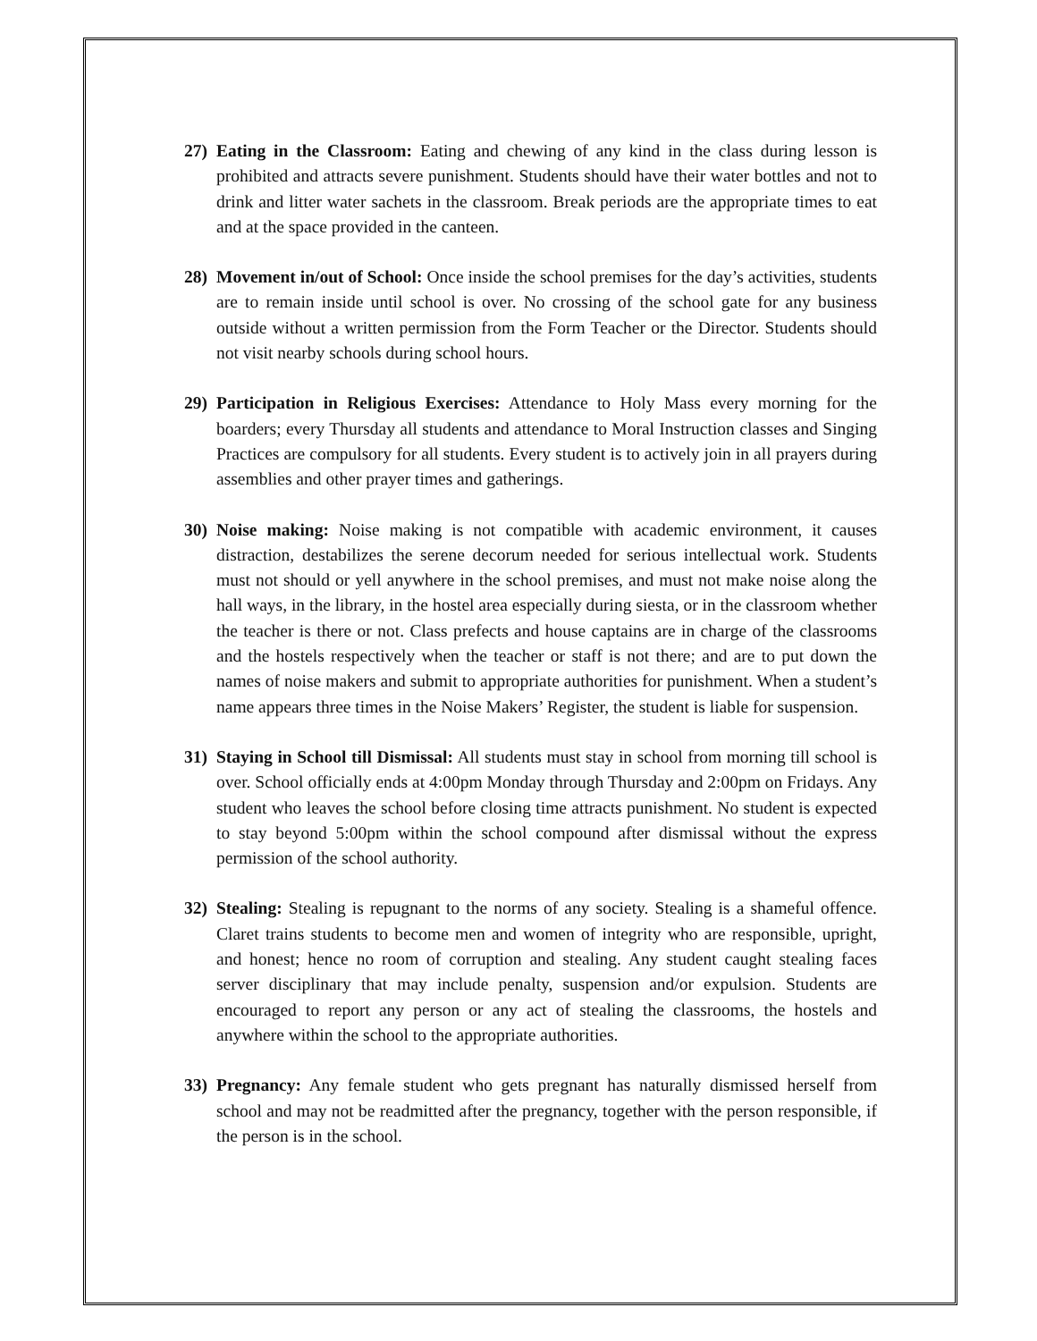27) Eating in the Classroom: Eating and chewing of any kind in the class during lesson is prohibited and attracts severe punishment. Students should have their water bottles and not to drink and litter water sachets in the classroom. Break periods are the appropriate times to eat and at the space provided in the canteen.
28) Movement in/out of School: Once inside the school premises for the day’s activities, students are to remain inside until school is over. No crossing of the school gate for any business outside without a written permission from the Form Teacher or the Director. Students should not visit nearby schools during school hours.
29) Participation in Religious Exercises: Attendance to Holy Mass every morning for the boarders; every Thursday all students and attendance to Moral Instruction classes and Singing Practices are compulsory for all students. Every student is to actively join in all prayers during assemblies and other prayer times and gatherings.
30) Noise making: Noise making is not compatible with academic environment, it causes distraction, destabilizes the serene decorum needed for serious intellectual work. Students must not should or yell anywhere in the school premises, and must not make noise along the hall ways, in the library, in the hostel area especially during siesta, or in the classroom whether the teacher is there or not. Class prefects and house captains are in charge of the classrooms and the hostels respectively when the teacher or staff is not there; and are to put down the names of noise makers and submit to appropriate authorities for punishment. When a student’s name appears three times in the Noise Makers’ Register, the student is liable for suspension.
31) Staying in School till Dismissal: All students must stay in school from morning till school is over. School officially ends at 4:00pm Monday through Thursday and 2:00pm on Fridays. Any student who leaves the school before closing time attracts punishment. No student is expected to stay beyond 5:00pm within the school compound after dismissal without the express permission of the school authority.
32) Stealing: Stealing is repugnant to the norms of any society. Stealing is a shameful offence. Claret trains students to become men and women of integrity who are responsible, upright, and honest; hence no room of corruption and stealing. Any student caught stealing faces server disciplinary that may include penalty, suspension and/or expulsion. Students are encouraged to report any person or any act of stealing the classrooms, the hostels and anywhere within the school to the appropriate authorities.
33) Pregnancy: Any female student who gets pregnant has naturally dismissed herself from school and may not be readmitted after the pregnancy, together with the person responsible, if the person is in the school.